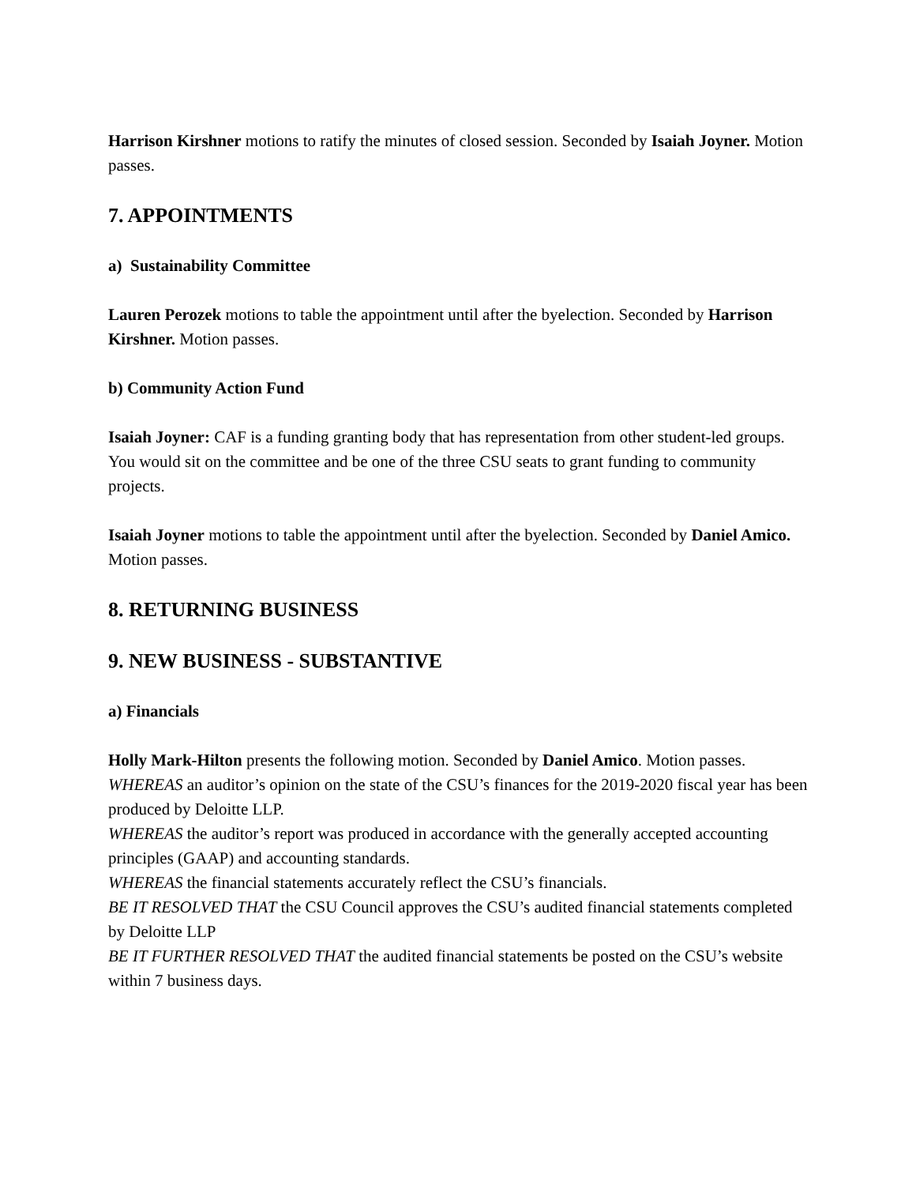Harrison Kirshner motions to ratify the minutes of closed session. Seconded by Isaiah Joyner. Motion passes.
7. APPOINTMENTS
a) Sustainability Committee
Lauren Perozek motions to table the appointment until after the byelection. Seconded by Harrison Kirshner. Motion passes.
b) Community Action Fund
Isaiah Joyner: CAF is a funding granting body that has representation from other student-led groups. You would sit on the committee and be one of the three CSU seats to grant funding to community projects.
Isaiah Joyner motions to table the appointment until after the byelection. Seconded by Daniel Amico. Motion passes.
8. RETURNING BUSINESS
9. NEW BUSINESS - SUBSTANTIVE
a) Financials
Holly Mark-Hilton presents the following motion. Seconded by Daniel Amico. Motion passes.
WHEREAS an auditor’s opinion on the state of the CSU’s finances for the 2019-2020 fiscal year has been produced by Deloitte LLP.
WHEREAS the auditor’s report was produced in accordance with the generally accepted accounting principles (GAAP) and accounting standards.
WHEREAS the financial statements accurately reflect the CSU’s financials.
BE IT RESOLVED THAT the CSU Council approves the CSU’s audited financial statements completed by Deloitte LLP
BE IT FURTHER RESOLVED THAT the audited financial statements be posted on the CSU’s website within 7 business days.